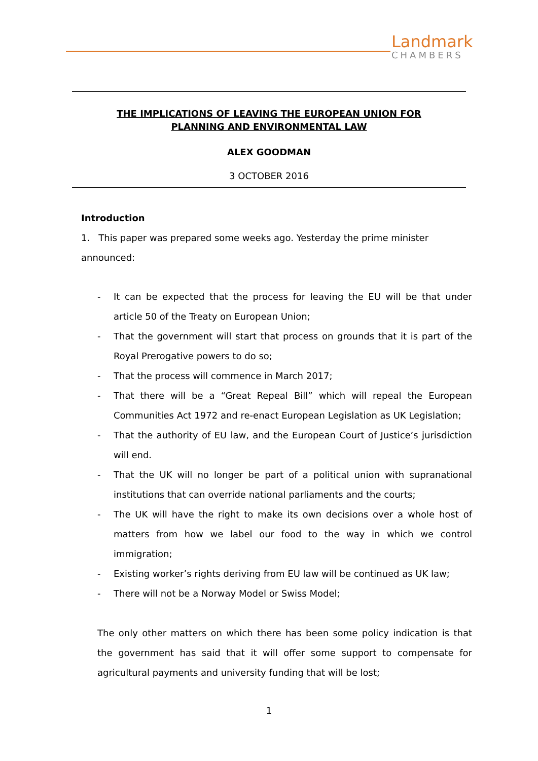Landmark
CHAMBERS
THE IMPLICATIONS OF LEAVING THE EUROPEAN UNION FOR PLANNING AND ENVIRONMENTAL LAW
ALEX GOODMAN
3 OCTOBER 2016
Introduction
1. This paper was prepared some weeks ago. Yesterday the prime minister announced:
- It can be expected that the process for leaving the EU will be that under article 50 of the Treaty on European Union;
- That the government will start that process on grounds that it is part of the Royal Prerogative powers to do so;
- That the process will commence in March 2017;
- That there will be a “Great Repeal Bill” which will repeal the European Communities Act 1972 and re-enact European Legislation as UK Legislation;
- That the authority of EU law, and the European Court of Justice’s jurisdiction will end.
- That the UK will no longer be part of a political union with supranational institutions that can override national parliaments and the courts;
- The UK will have the right to make its own decisions over a whole host of matters from how we label our food to the way in which we control immigration;
- Existing worker’s rights deriving from EU law will be continued as UK law;
- There will not be a Norway Model or Swiss Model;
The only other matters on which there has been some policy indication is that the government has said that it will offer some support to compensate for agricultural payments and university funding that will be lost;
1